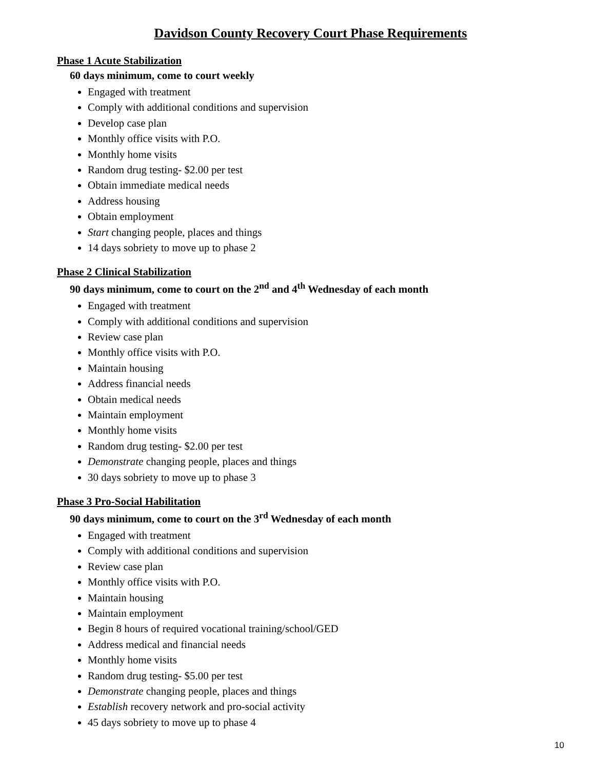Davidson County Recovery Court Phase Requirements
Phase 1 Acute Stabilization
60 days minimum, come to court weekly
Engaged with treatment
Comply with additional conditions and supervision
Develop case plan
Monthly office visits with P.O.
Monthly home visits
Random drug testing- $2.00 per test
Obtain immediate medical needs
Address housing
Obtain employment
Start changing people, places and things
14 days sobriety to move up to phase 2
Phase 2 Clinical Stabilization
90 days minimum, come to court on the 2<sup>nd</sup> and 4<sup>th</sup> Wednesday of each month
Engaged with treatment
Comply with additional conditions and supervision
Review case plan
Monthly office visits with P.O.
Maintain housing
Address financial needs
Obtain medical needs
Maintain employment
Monthly home visits
Random drug testing- $2.00 per test
Demonstrate changing people, places and things
30 days sobriety to move up to phase 3
Phase 3 Pro-Social Habilitation
90 days minimum, come to court on the 3<sup>rd</sup> Wednesday of each month
Engaged with treatment
Comply with additional conditions and supervision
Review case plan
Monthly office visits with P.O.
Maintain housing
Maintain employment
Begin 8 hours of required vocational training/school/GED
Address medical and financial needs
Monthly home visits
Random drug testing- $5.00 per test
Demonstrate changing people, places and things
Establish recovery network and pro-social activity
45 days sobriety to move up to phase 4
10